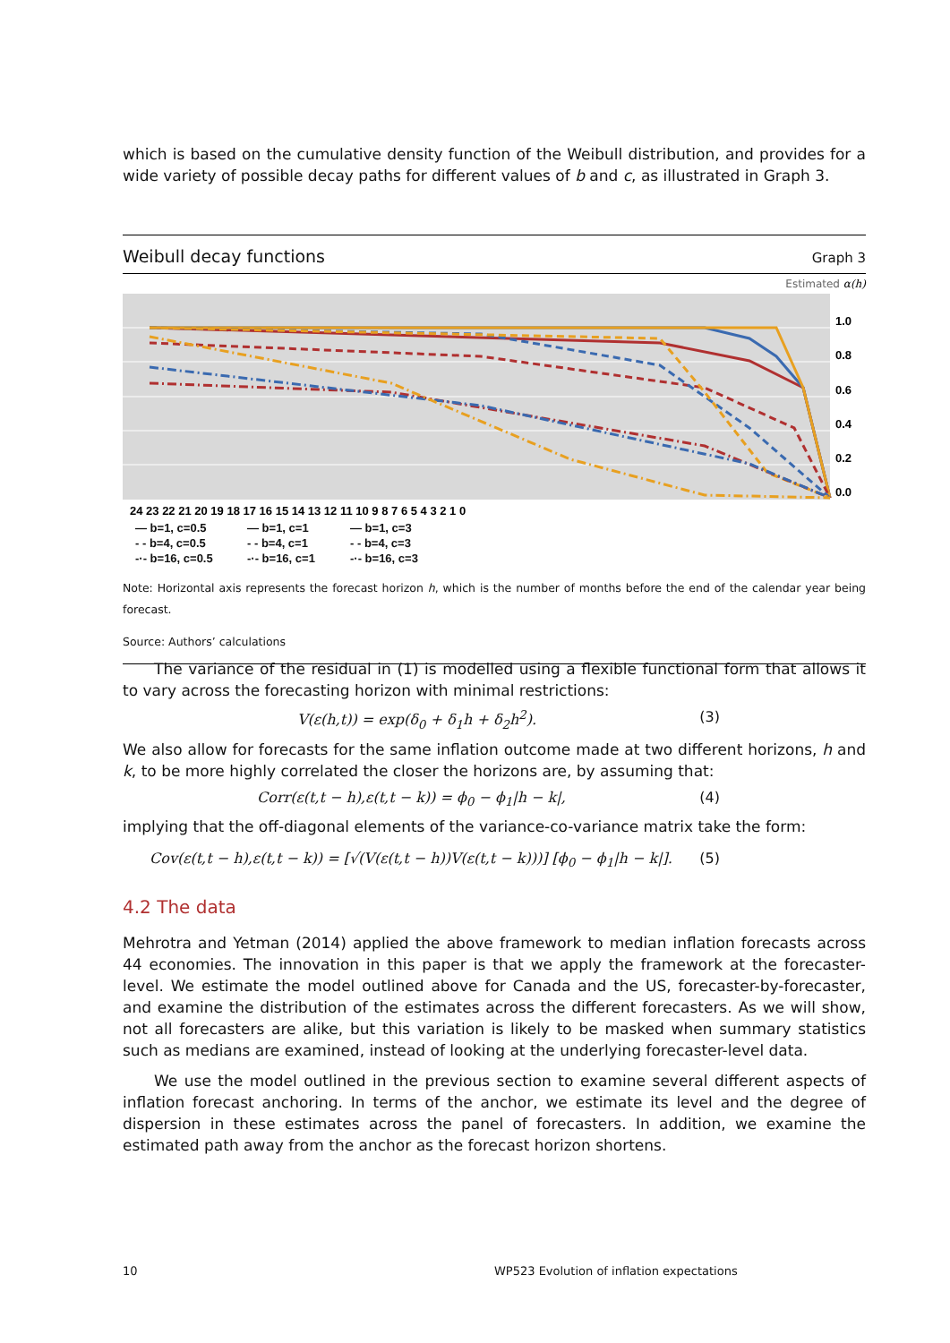which is based on the cumulative density function of the Weibull distribution, and provides for a wide variety of possible decay paths for different values of b and c, as illustrated in Graph 3.
Weibull decay functions Graph 3
Estimated α(h)
1.0
0.8
0.6
0.4
0.2
0.0
24 23 22 21 20 19 18 17 16 15 14 13 12 11 10 9 8 7 6 5 4 3 2 1 0
— b=1, c=0.5 — b=1, c=1 — b=1, c=3 - - b=4, c=0.5 - - b=4, c=1 - - b=4, c=3 -·- b=16, c=0.5 -·- b=16, c=1 -·- b=16, c=3
Note: Horizontal axis represents the forecast horizon h, which is the number of months before the end of the calendar year being forecast.
Source: Authors’ calculations
The variance of the residual in (1) is modelled using a flexible functional form that allows it to vary across the forecasting horizon with minimal restrictions:
V(ε(h,t)) = exp(δ<sub>0</sub> + δ<sub>1</sub>h + δ<sub>2</sub>h<sup>2</sup>). (3)
We also allow for forecasts for the same inflation outcome made at two different horizons, h and k, to be more highly correlated the closer the horizons are, by assuming that:
Corr(ε(t,t − h),ε(t,t − k)) = ϕ<sub>0</sub> − ϕ<sub>1</sub>|h − k|, (4)
implying that the off-diagonal elements of the variance-co-variance matrix take the form:
Cov(ε(t,t − h),ε(t,t − k)) = [√(V(ε(t,t − h))V(ε(t,t − k)))] [ϕ<sub>0</sub> − ϕ<sub>1</sub>|h − k|]. (5)
4.2 The data
Mehrotra and Yetman (2014) applied the above framework to median inflation forecasts across 44 economies. The innovation in this paper is that we apply the framework at the forecaster-level. We estimate the model outlined above for Canada and the US, forecaster-by-forecaster, and examine the distribution of the estimates across the different forecasters. As we will show, not all forecasters are alike, but this variation is likely to be masked when summary statistics such as medians are examined, instead of looking at the underlying forecaster-level data.
We use the model outlined in the previous section to examine several different aspects of inflation forecast anchoring. In terms of the anchor, we estimate its level and the degree of dispersion in these estimates across the panel of forecasters. In addition, we examine the estimated path away from the anchor as the forecast horizon shortens.
10 WP523 Evolution of inflation expectations